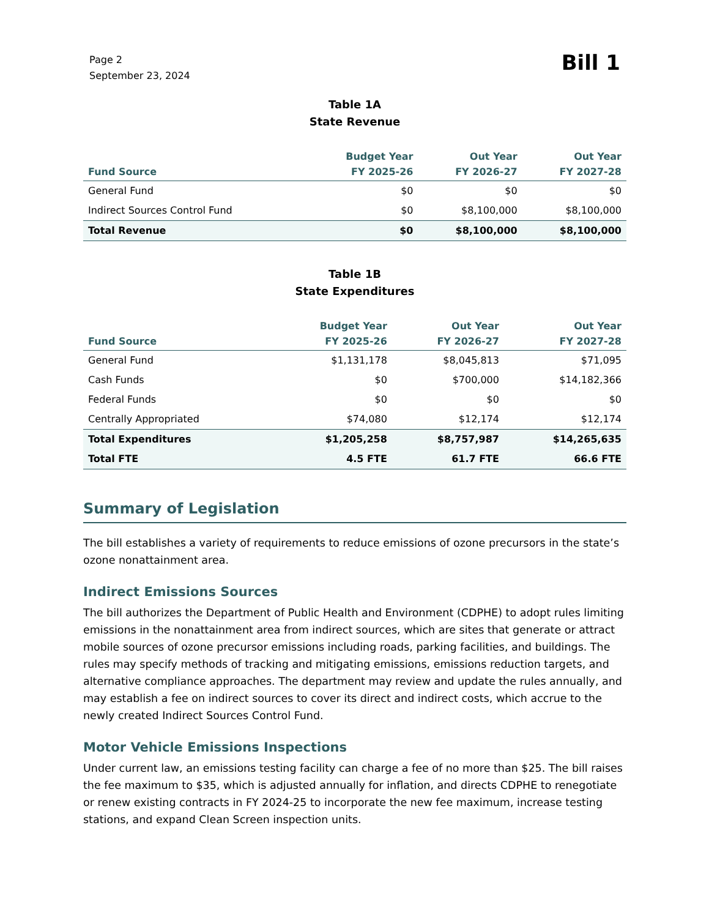Page 2
September 23, 2024
Bill 1
Table 1A
State Revenue
| Fund Source | Budget Year FY 2025-26 | Out Year FY 2026-27 | Out Year FY 2027-28 |
| --- | --- | --- | --- |
| General Fund | $0 | $0 | $0 |
| Indirect Sources Control Fund | $0 | $8,100,000 | $8,100,000 |
| Total Revenue | $0 | $8,100,000 | $8,100,000 |
Table 1B
State Expenditures
| Fund Source | Budget Year FY 2025-26 | Out Year FY 2026-27 | Out Year FY 2027-28 |
| --- | --- | --- | --- |
| General Fund | $1,131,178 | $8,045,813 | $71,095 |
| Cash Funds | $0 | $700,000 | $14,182,366 |
| Federal Funds | $0 | $0 | $0 |
| Centrally Appropriated | $74,080 | $12,174 | $12,174 |
| Total Expenditures | $1,205,258 | $8,757,987 | $14,265,635 |
| Total FTE | 4.5 FTE | 61.7 FTE | 66.6 FTE |
Summary of Legislation
The bill establishes a variety of requirements to reduce emissions of ozone precursors in the state’s ozone nonattainment area.
Indirect Emissions Sources
The bill authorizes the Department of Public Health and Environment (CDPHE) to adopt rules limiting emissions in the nonattainment area from indirect sources, which are sites that generate or attract mobile sources of ozone precursor emissions including roads, parking facilities, and buildings. The rules may specify methods of tracking and mitigating emissions, emissions reduction targets, and alternative compliance approaches. The department may review and update the rules annually, and may establish a fee on indirect sources to cover its direct and indirect costs, which accrue to the newly created Indirect Sources Control Fund.
Motor Vehicle Emissions Inspections
Under current law, an emissions testing facility can charge a fee of no more than $25. The bill raises the fee maximum to $35, which is adjusted annually for inflation, and directs CDPHE to renegotiate or renew existing contracts in FY 2024-25 to incorporate the new fee maximum, increase testing stations, and expand Clean Screen inspection units.